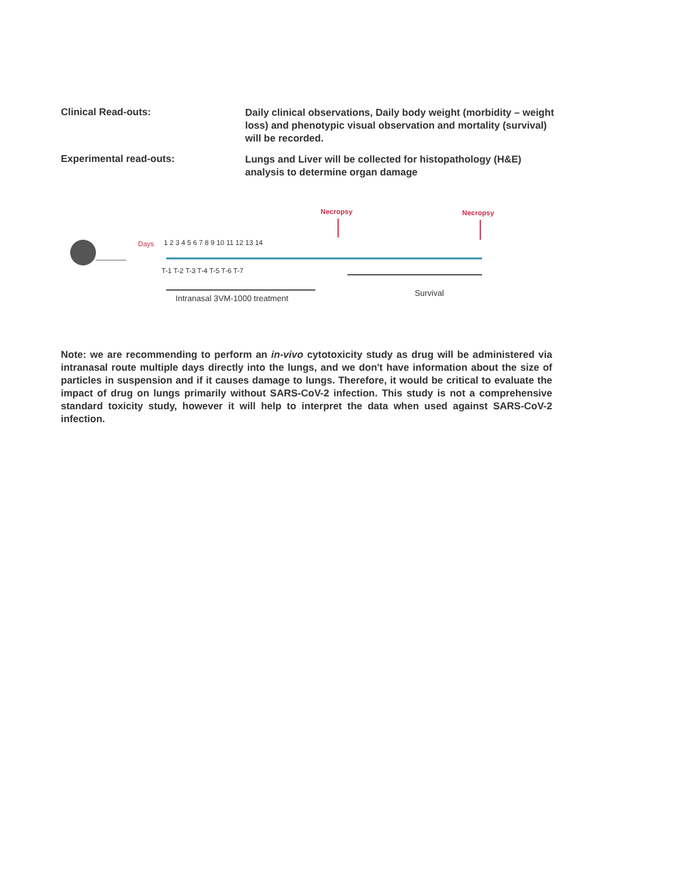Clinical Read-outs:
Daily clinical observations, Daily body weight (morbidity – weight loss) and phenotypic visual observation and mortality (survival) will be recorded.
Experimental read-outs:
Lungs and Liver will be collected for histopathology (H&E) analysis to determine organ damage
Necropsy Necropsy
Days 1 2 3 4 5 6 7 8 9 10 11 12 13 14
T-1 T-2 T-3 T-4 T-5 T-6 T-7
Intranasal 3VM-1000 treatment
Survival
Note: we are recommending to perform an in-vivo cytotoxicity study as drug will be administered via intranasal route multiple days directly into the lungs, and we don't have information about the size of particles in suspension and if it causes damage to lungs. Therefore, it would be critical to evaluate the impact of drug on lungs primarily without SARS-CoV-2 infection. This study is not a comprehensive standard toxicity study, however it will help to interpret the data when used against SARS-CoV-2 infection.